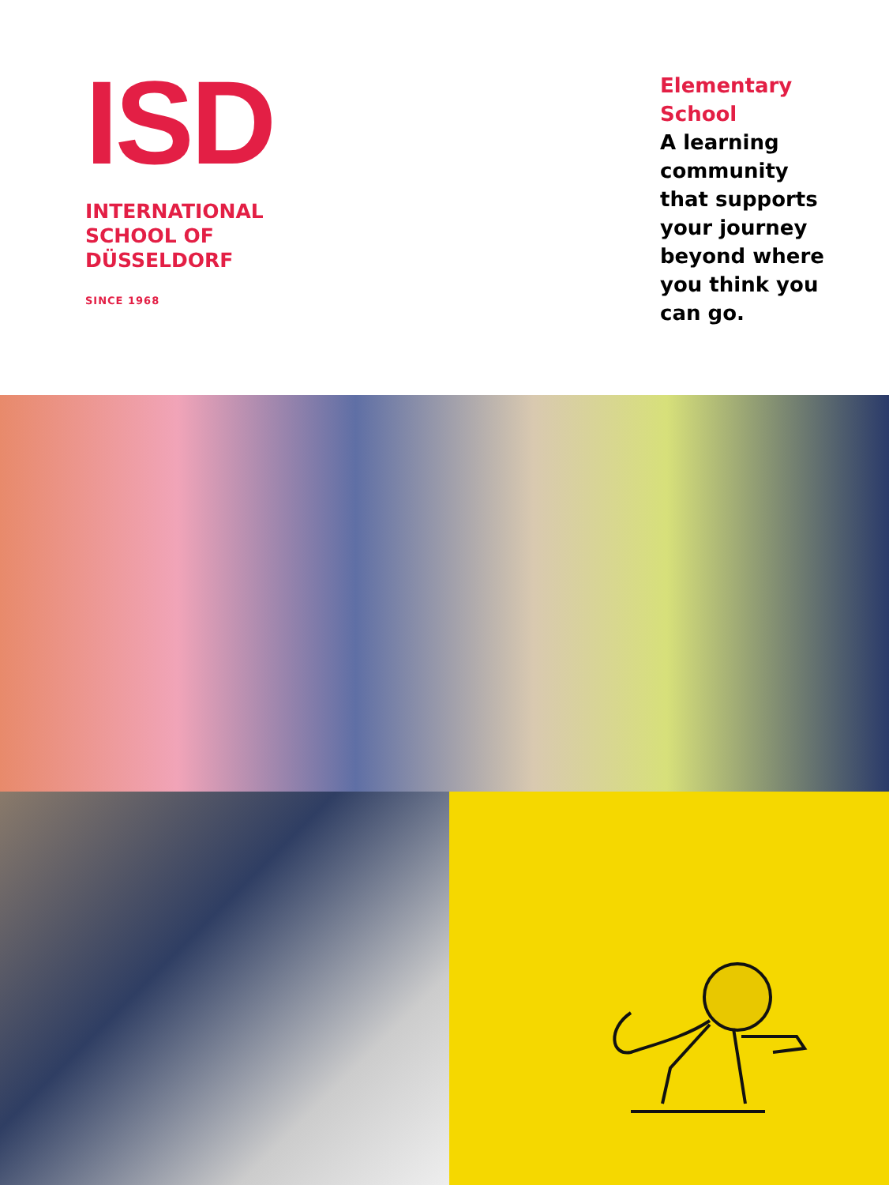ISD
INTERNATIONAL
SCHOOL OF
DÜSSELDORF
SINCE 1968
Elementary School
A learning community that supports your journey beyond where you think you can go.